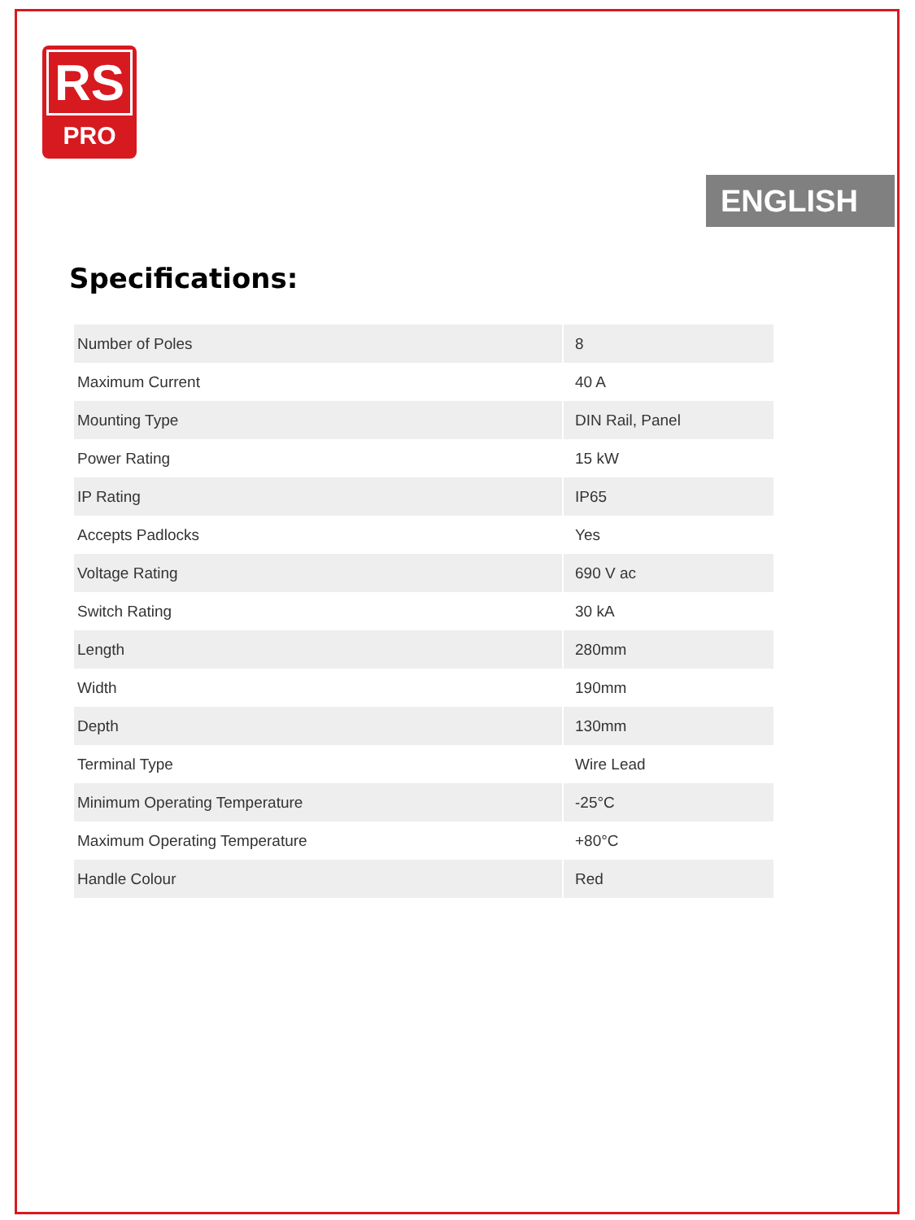RS
PRO
ENGLISH
Specifications:
| Number of Poles | 8 |
| Maximum Current | 40 A |
| Mounting Type | DIN Rail, Panel |
| Power Rating | 15 kW |
| IP Rating | IP65 |
| Accepts Padlocks | Yes |
| Voltage Rating | 690 V ac |
| Switch Rating | 30 kA |
| Length | 280mm |
| Width | 190mm |
| Depth | 130mm |
| Terminal Type | Wire Lead |
| Minimum Operating Temperature | -25°C |
| Maximum Operating Temperature | +80°C |
| Handle Colour | Red |